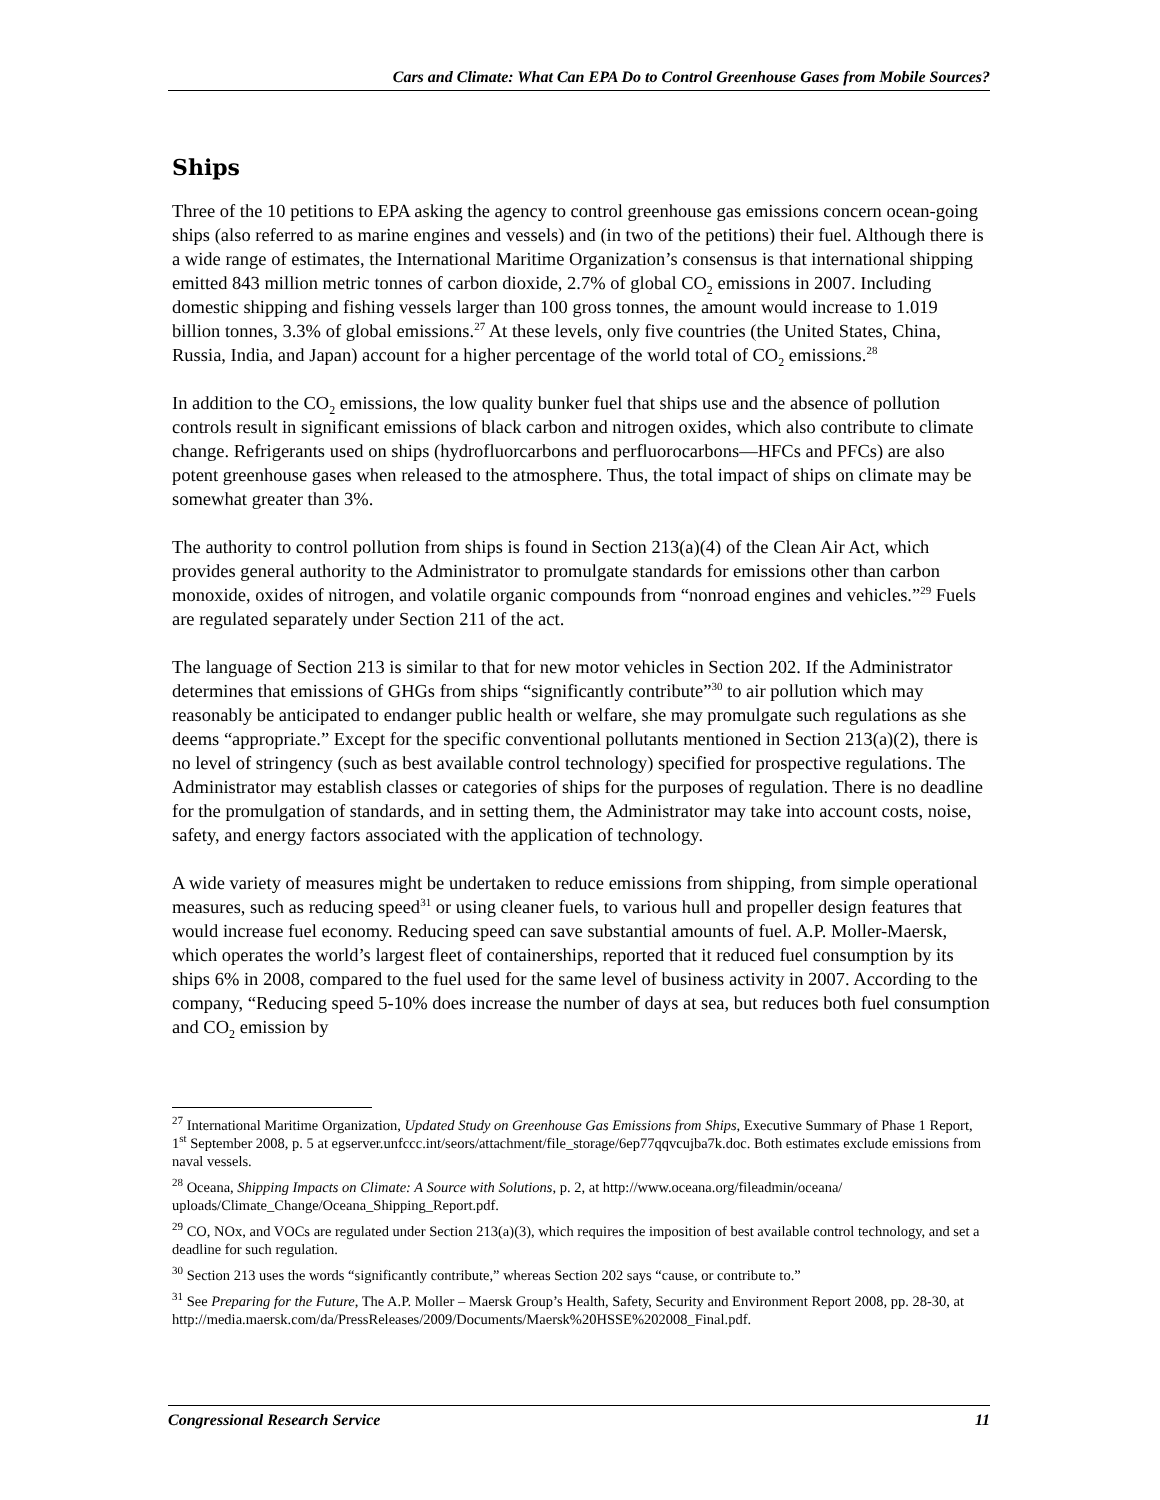Cars and Climate: What Can EPA Do to Control Greenhouse Gases from Mobile Sources?
Ships
Three of the 10 petitions to EPA asking the agency to control greenhouse gas emissions concern ocean-going ships (also referred to as marine engines and vessels) and (in two of the petitions) their fuel. Although there is a wide range of estimates, the International Maritime Organization’s consensus is that international shipping emitted 843 million metric tonnes of carbon dioxide, 2.7% of global CO<sub>2</sub> emissions in 2007. Including domestic shipping and fishing vessels larger than 100 gross tonnes, the amount would increase to 1.019 billion tonnes, 3.3% of global emissions.<sup>27</sup> At these levels, only five countries (the United States, China, Russia, India, and Japan) account for a higher percentage of the world total of CO<sub>2</sub> emissions.<sup>28</sup>
In addition to the CO<sub>2</sub> emissions, the low quality bunker fuel that ships use and the absence of pollution controls result in significant emissions of black carbon and nitrogen oxides, which also contribute to climate change. Refrigerants used on ships (hydrofluorcarbons and perfluorocarbons—HFCs and PFCs) are also potent greenhouse gases when released to the atmosphere. Thus, the total impact of ships on climate may be somewhat greater than 3%.
The authority to control pollution from ships is found in Section 213(a)(4) of the Clean Air Act, which provides general authority to the Administrator to promulgate standards for emissions other than carbon monoxide, oxides of nitrogen, and volatile organic compounds from “nonroad engines and vehicles.”<sup>29</sup> Fuels are regulated separately under Section 211 of the act.
The language of Section 213 is similar to that for new motor vehicles in Section 202. If the Administrator determines that emissions of GHGs from ships “significantly contribute”<sup>30</sup> to air pollution which may reasonably be anticipated to endanger public health or welfare, she may promulgate such regulations as she deems “appropriate.” Except for the specific conventional pollutants mentioned in Section 213(a)(2), there is no level of stringency (such as best available control technology) specified for prospective regulations. The Administrator may establish classes or categories of ships for the purposes of regulation. There is no deadline for the promulgation of standards, and in setting them, the Administrator may take into account costs, noise, safety, and energy factors associated with the application of technology.
A wide variety of measures might be undertaken to reduce emissions from shipping, from simple operational measures, such as reducing speed<sup>31</sup> or using cleaner fuels, to various hull and propeller design features that would increase fuel economy. Reducing speed can save substantial amounts of fuel. A.P. Moller-Maersk, which operates the world’s largest fleet of containerships, reported that it reduced fuel consumption by its ships 6% in 2008, compared to the fuel used for the same level of business activity in 2007. According to the company, “Reducing speed 5-10% does increase the number of days at sea, but reduces both fuel consumption and CO<sub>2</sub> emission by
<sup>27</sup> International Maritime Organization, Updated Study on Greenhouse Gas Emissions from Ships, Executive Summary of Phase 1 Report, 1<sup>st</sup> September 2008, p. 5 at egserver.unfccc.int/seors/attachment/file_storage/6ep77qqvcujba7k.doc. Both estimates exclude emissions from naval vessels.
<sup>28</sup> Oceana, Shipping Impacts on Climate: A Source with Solutions, p. 2, at http://www.oceana.org/fileadmin/oceana/ uploads/Climate_Change/Oceana_Shipping_Report.pdf.
<sup>29</sup> CO, NOx, and VOCs are regulated under Section 213(a)(3), which requires the imposition of best available control technology, and set a deadline for such regulation.
<sup>30</sup> Section 213 uses the words “significantly contribute,” whereas Section 202 says “cause, or contribute to.”
<sup>31</sup> See Preparing for the Future, The A.P. Moller – Maersk Group’s Health, Safety, Security and Environment Report 2008, pp. 28-30, at http://media.maersk.com/da/PressReleases/2009/Documents/Maersk%20HSSE%202008_Final.pdf.
Congressional Research Service 11